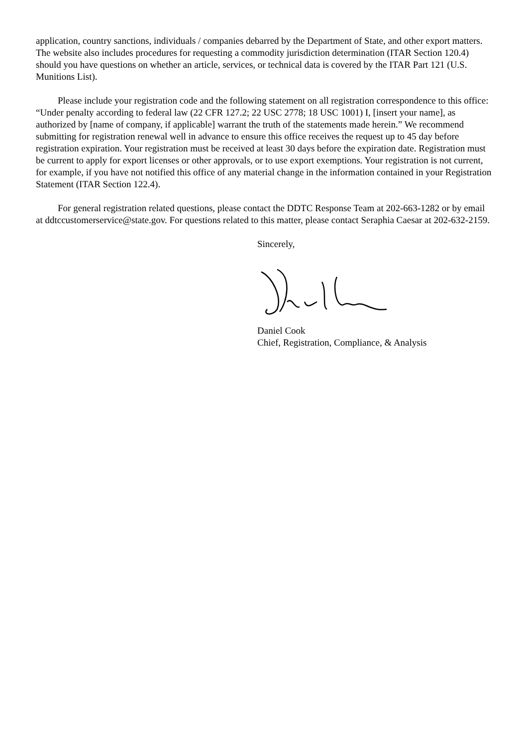application, country sanctions, individuals / companies debarred by the Department of State, and other export matters. The website also includes procedures for requesting a commodity jurisdiction determination (ITAR Section 120.4) should you have questions on whether an article, services, or technical data is covered by the ITAR Part 121 (U.S. Munitions List).
Please include your registration code and the following statement on all registration correspondence to this office: “Under penalty according to federal law (22 CFR 127.2; 22 USC 2778; 18 USC 1001) I, [insert your name], as authorized by [name of company, if applicable] warrant the truth of the statements made herein.” We recommend submitting for registration renewal well in advance to ensure this office receives the request up to 45 day before registration expiration. Your registration must be received at least 30 days before the expiration date. Registration must be current to apply for export licenses or other approvals, or to use export exemptions. Your registration is not current, for example, if you have not notified this office of any material change in the information contained in your Registration Statement (ITAR Section 122.4).
For general registration related questions, please contact the DDTC Response Team at 202-663-1282 or by email at ddtccustomerservice@state.gov. For questions related to this matter, please contact Seraphia Caesar at 202-632-2159.
Sincerely,
Daniel Cook
Chief, Registration, Compliance, & Analysis